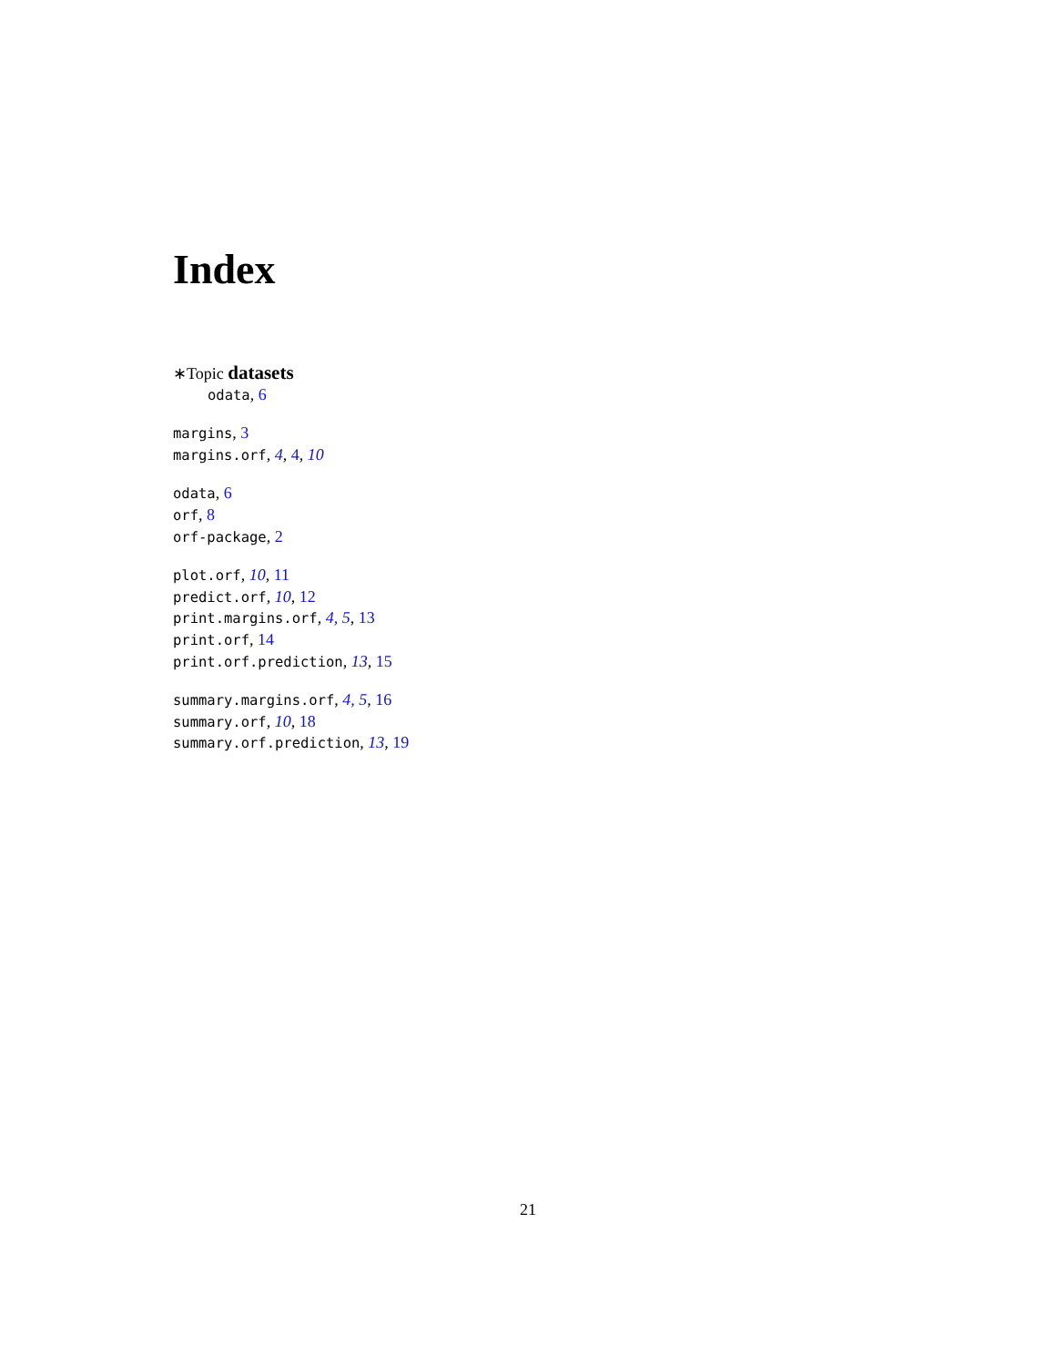Index
∗Topic datasets
odata, 6
margins, 3
margins.orf, 4, 4, 10
odata, 6
orf, 8
orf-package, 2
plot.orf, 10, 11
predict.orf, 10, 12
print.margins.orf, 4, 5, 13
print.orf, 14
print.orf.prediction, 13, 15
summary.margins.orf, 4, 5, 16
summary.orf, 10, 18
summary.orf.prediction, 13, 19
21